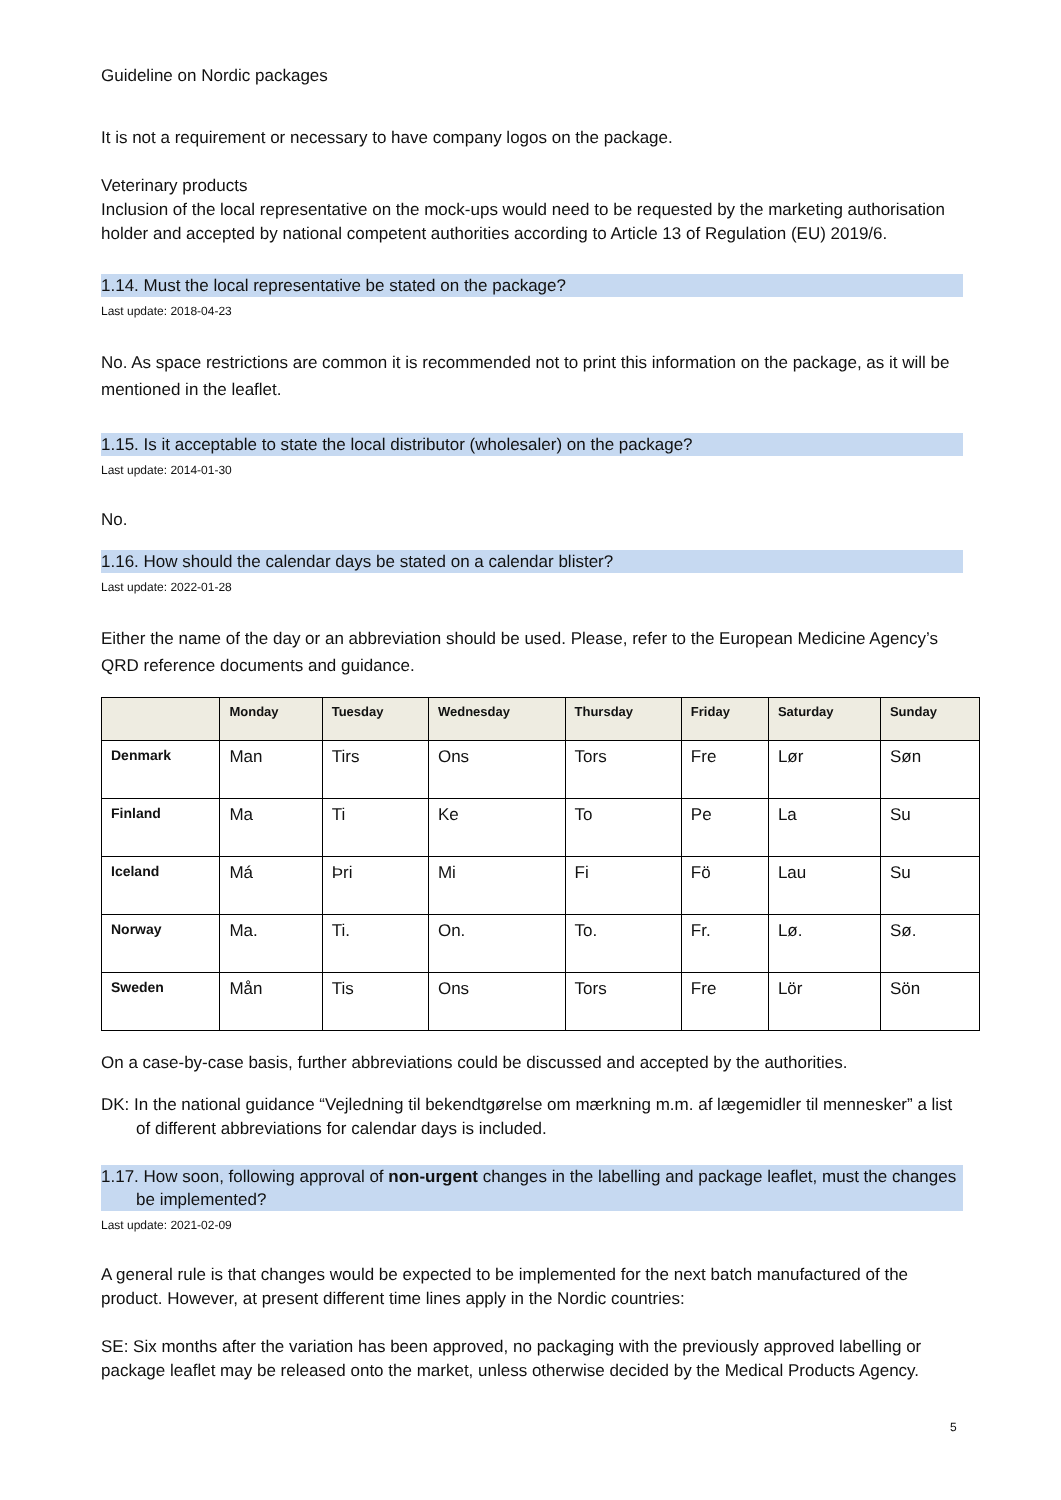Guideline on Nordic packages
It is not a requirement or necessary to have company logos on the package.
Veterinary products
Inclusion of the local representative on the mock-ups would need to be requested by the marketing authorisation holder and accepted by national competent authorities according to Article 13 of Regulation (EU) 2019/6.
1.14. Must the local representative be stated on the package?
Last update: 2018-04-23
No. As space restrictions are common it is recommended not to print this information on the package, as it will be mentioned in the leaflet.
1.15. Is it acceptable to state the local distributor (wholesaler) on the package?
Last update: 2014-01-30
No.
1.16. How should the calendar days be stated on a calendar blister?
Last update: 2022-01-28
Either the name of the day or an abbreviation should be used. Please, refer to the European Medicine Agency’s QRD reference documents and guidance.
| | Monday | Tuesday | Wednesday | Thursday | Friday | Saturday | Sunday |
| --- | --- | --- | --- | --- | --- | --- | --- |
| Denmark | Man | Tirs | Ons | Tors | Fre | Lør | Søn |
| Finland | Ma | Ti | Ke | To | Pe | La | Su |
| Iceland | Má | Þri | Mi | Fi | Fö | Lau | Su |
| Norway | Ma. | Ti. | On. | To. | Fr. | Lø. | Sø. |
| Sweden | Mån | Tis | Ons | Tors | Fre | Lör | Sön |
On a case-by-case basis, further abbreviations could be discussed and accepted by the authorities.
DK: In the national guidance “Vejledning til bekendtgørelse om mærkning m.m. af lægemidler til mennesker” a list of different abbreviations for calendar days is included.
1.17. How soon, following approval of non-urgent changes in the labelling and package leaflet, must the changes be implemented?
Last update: 2021-02-09
A general rule is that changes would be expected to be implemented for the next batch manufactured of the product. However, at present different time lines apply in the Nordic countries:
SE: Six months after the variation has been approved, no packaging with the previously approved labelling or package leaflet may be released onto the market, unless otherwise decided by the Medical Products Agency.
5